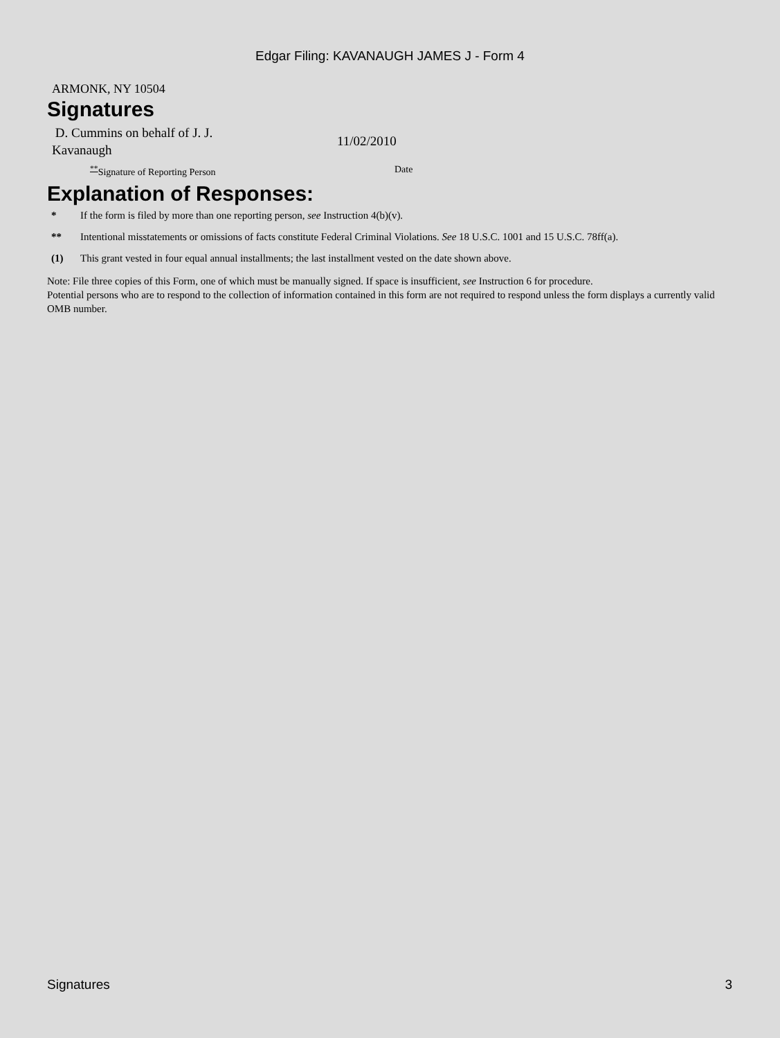Edgar Filing: KAVANAUGH JAMES J - Form 4
ARMONK, NY 10504
Signatures
D. Cummins on behalf of J. J.
Kavanaugh
11/02/2010
<sup>**</sup> Signature of Reporting Person Date
Explanation of Responses:
* If the form is filed by more than one reporting person, see Instruction 4(b)(v).
** Intentional misstatements or omissions of facts constitute Federal Criminal Violations. See 18 U.S.C. 1001 and 15 U.S.C. 78ff(a).
(1) This grant vested in four equal annual installments; the last installment vested on the date shown above.
Note: File three copies of this Form, one of which must be manually signed. If space is insufficient, see Instruction 6 for procedure.
Potential persons who are to respond to the collection of information contained in this form are not required to respond unless the form displays a currently valid OMB number.
Signatures 3